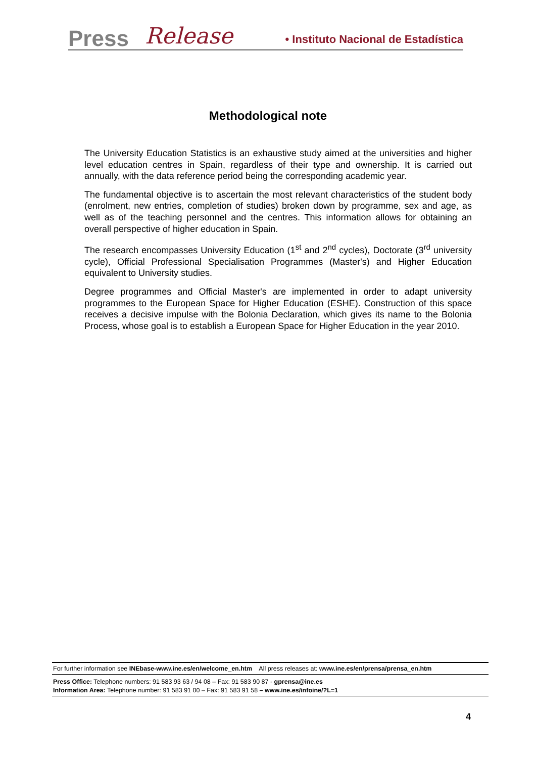Press Release • Instituto Nacional de Estadística
Methodological note
The University Education Statistics is an exhaustive study aimed at the universities and higher level education centres in Spain, regardless of their type and ownership. It is carried out annually, with the data reference period being the corresponding academic year.
The fundamental objective is to ascertain the most relevant characteristics of the student body (enrolment, new entries, completion of studies) broken down by programme, sex and age, as well as of the teaching personnel and the centres. This information allows for obtaining an overall perspective of higher education in Spain.
The research encompasses University Education (1<sup>st</sup> and 2<sup>nd</sup> cycles), Doctorate (3<sup>rd</sup> university cycle), Official Professional Specialisation Programmes (Master's) and Higher Education equivalent to University studies.
Degree programmes and Official Master's are implemented in order to adapt university programmes to the European Space for Higher Education (ESHE). Construction of this space receives a decisive impulse with the Bolonia Declaration, which gives its name to the Bolonia Process, whose goal is to establish a European Space for Higher Education in the year 2010.
For further information see INEbase-www.ine.es/en/welcome_en.htm All press releases at: www.ine.es/en/prensa/prensa_en.htm
Press Office: Telephone numbers: 91 583 93 63 / 94 08 – Fax: 91 583 90 87 - gprensa@ine.es
Information Area: Telephone number: 91 583 91 00 – Fax: 91 583 91 58 – www.ine.es/infoine/?L=1
4